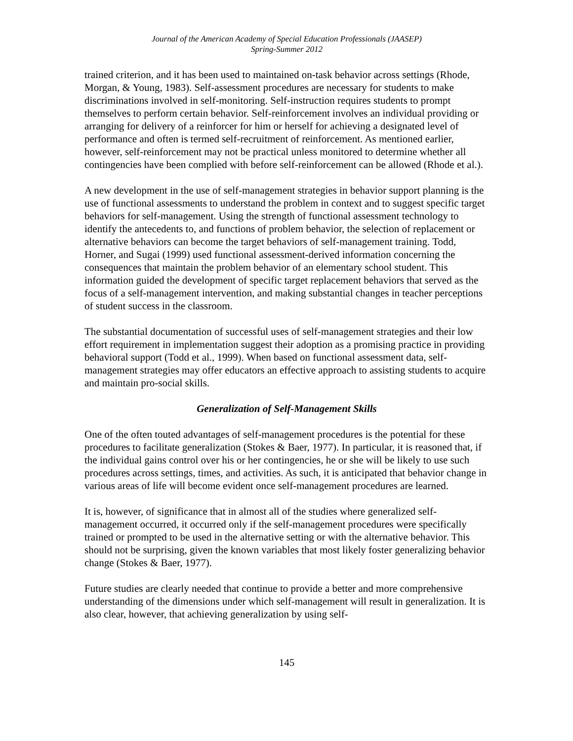Journal of the American Academy of Special Education Professionals (JAASEP)
Spring-Summer 2012
trained criterion, and it has been used to maintained on-task behavior across settings (Rhode, Morgan, & Young, 1983). Self-assessment procedures are necessary for students to make discriminations involved in self-monitoring. Self-instruction requires students to prompt themselves to perform certain behavior. Self-reinforcement involves an individual providing or arranging for delivery of a reinforcer for him or herself for achieving a designated level of performance and often is termed self-recruitment of reinforcement. As mentioned earlier, however, self-reinforcement may not be practical unless monitored to determine whether all contingencies have been complied with before self-reinforcement can be allowed (Rhode et al.).
A new development in the use of self-management strategies in behavior support planning is the use of functional assessments to understand the problem in context and to suggest specific target behaviors for self-management. Using the strength of functional assessment technology to identify the antecedents to, and functions of problem behavior, the selection of replacement or alternative behaviors can become the target behaviors of self-management training. Todd, Horner, and Sugai (1999) used functional assessment-derived information concerning the consequences that maintain the problem behavior of an elementary school student. This information guided the development of specific target replacement behaviors that served as the focus of a self-management intervention, and making substantial changes in teacher perceptions of student success in the classroom.
The substantial documentation of successful uses of self-management strategies and their low effort requirement in implementation suggest their adoption as a promising practice in providing behavioral support (Todd et al., 1999). When based on functional assessment data, self-management strategies may offer educators an effective approach to assisting students to acquire and maintain pro-social skills.
Generalization of Self-Management Skills
One of the often touted advantages of self-management procedures is the potential for these procedures to facilitate generalization (Stokes & Baer, 1977). In particular, it is reasoned that, if the individual gains control over his or her contingencies, he or she will be likely to use such procedures across settings, times, and activities. As such, it is anticipated that behavior change in various areas of life will become evident once self-management procedures are learned.
It is, however, of significance that in almost all of the studies where generalized self-management occurred, it occurred only if the self-management procedures were specifically trained or prompted to be used in the alternative setting or with the alternative behavior. This should not be surprising, given the known variables that most likely foster generalizing behavior change (Stokes & Baer, 1977).
Future studies are clearly needed that continue to provide a better and more comprehensive understanding of the dimensions under which self-management will result in generalization. It is also clear, however, that achieving generalization by using self-
145